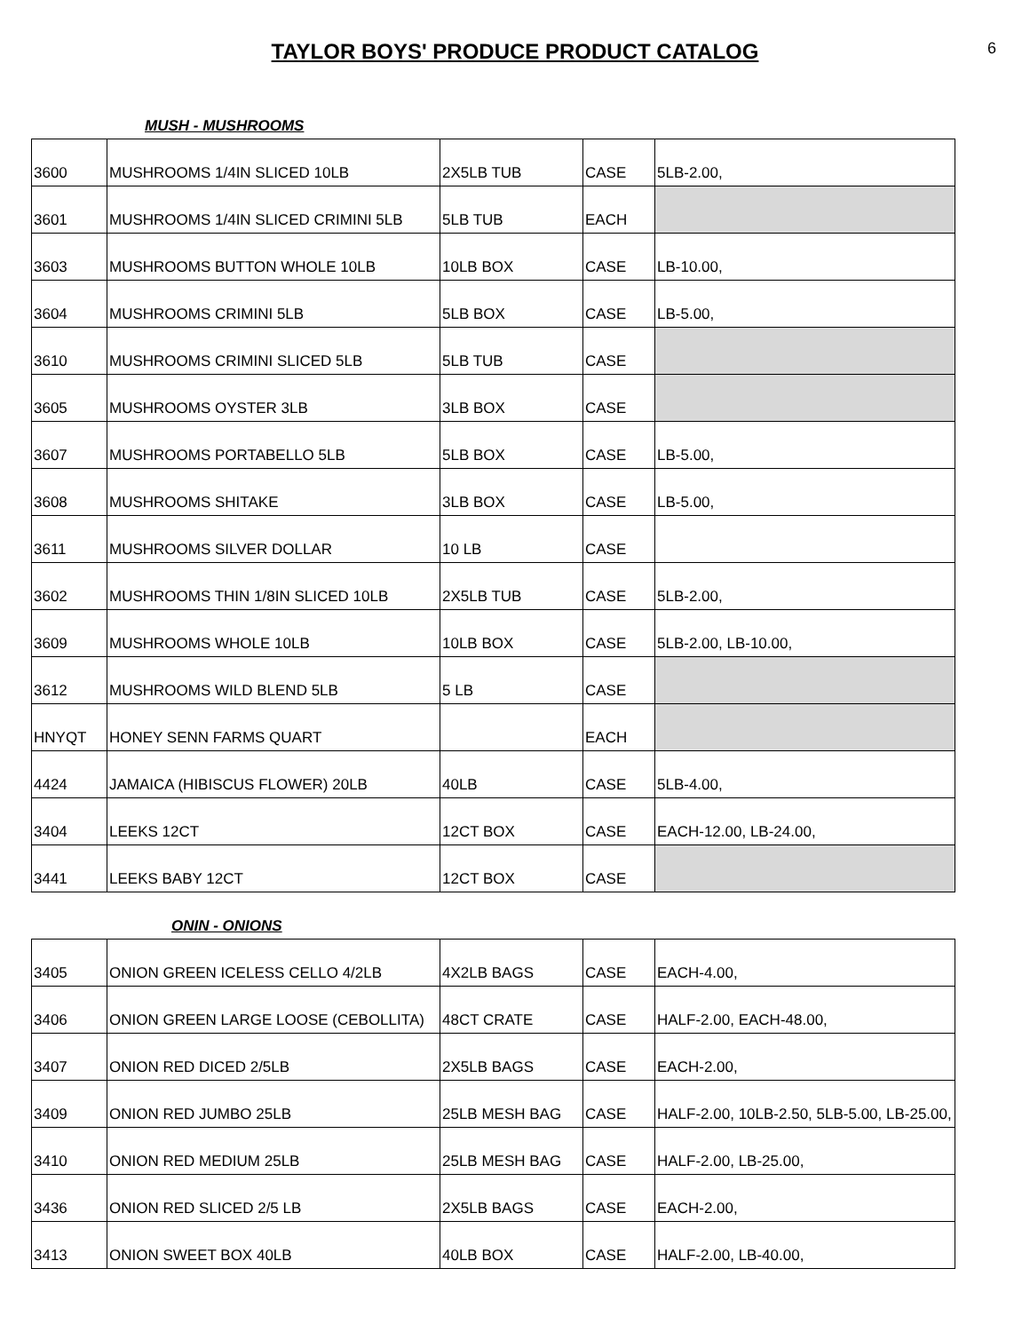TAYLOR BOYS' PRODUCE PRODUCT CATALOG
6
MUSH - MUSHROOMS
| 3600 | MUSHROOMS 1/4IN SLICED 10LB | 2X5LB TUB | CASE | 5LB-2.00, |
| 3601 | MUSHROOMS 1/4IN SLICED CRIMINI 5LB | 5LB TUB | EACH | |
| 3603 | MUSHROOMS BUTTON WHOLE 10LB | 10LB BOX | CASE | LB-10.00, |
| 3604 | MUSHROOMS CRIMINI 5LB | 5LB BOX | CASE | LB-5.00, |
| 3610 | MUSHROOMS CRIMINI SLICED 5LB | 5LB TUB | CASE | |
| 3605 | MUSHROOMS OYSTER 3LB | 3LB BOX | CASE | |
| 3607 | MUSHROOMS PORTABELLO 5LB | 5LB BOX | CASE | LB-5.00, |
| 3608 | MUSHROOMS SHITAKE | 3LB BOX | CASE | LB-5.00, |
| 3611 | MUSHROOMS SILVER DOLLAR | 10 LB | CASE | |
| 3602 | MUSHROOMS THIN 1/8IN SLICED 10LB | 2X5LB TUB | CASE | 5LB-2.00, |
| 3609 | MUSHROOMS WHOLE 10LB | 10LB BOX | CASE | 5LB-2.00, LB-10.00, |
| 3612 | MUSHROOMS WILD BLEND 5LB | 5 LB | CASE | |
| HNYQT | HONEY SENN FARMS QUART | | EACH | |
| 4424 | JAMAICA (HIBISCUS FLOWER) 20LB | 40LB | CASE | 5LB-4.00, |
| 3404 | LEEKS 12CT | 12CT BOX | CASE | EACH-12.00, LB-24.00, |
| 3441 | LEEKS BABY 12CT | 12CT BOX | CASE | |
ONIN - ONIONS
| 3405 | ONION GREEN ICELESS CELLO 4/2LB | 4X2LB BAGS | CASE | EACH-4.00, |
| 3406 | ONION GREEN LARGE LOOSE (CEBOLLITA) | 48CT CRATE | CASE | HALF-2.00, EACH-48.00, |
| 3407 | ONION RED DICED 2/5LB | 2X5LB BAGS | CASE | EACH-2.00, |
| 3409 | ONION RED JUMBO 25LB | 25LB MESH BAG | CASE | HALF-2.00, 10LB-2.50, 5LB-5.00, LB-25.00, |
| 3410 | ONION RED MEDIUM 25LB | 25LB MESH BAG | CASE | HALF-2.00, LB-25.00, |
| 3436 | ONION RED SLICED 2/5 LB | 2X5LB BAGS | CASE | EACH-2.00, |
| 3413 | ONION SWEET BOX 40LB | 40LB BOX | CASE | HALF-2.00, LB-40.00, |